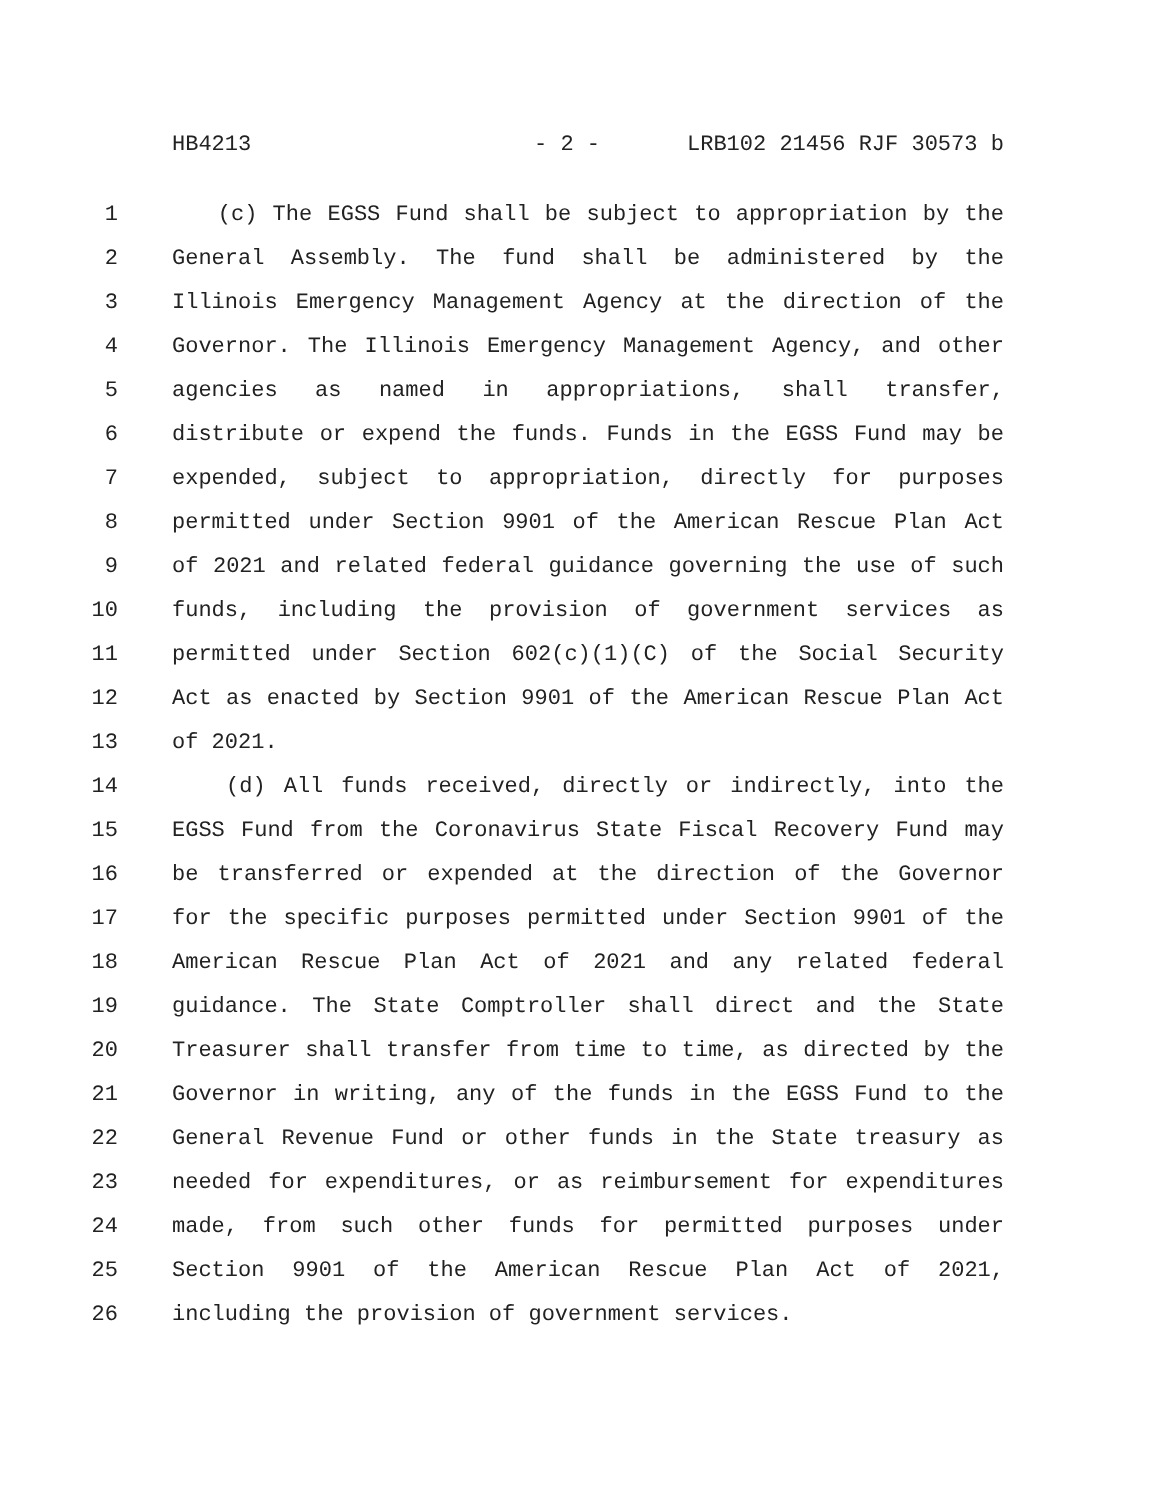HB4213 - 2 - LRB102 21456 RJF 30573 b
1 (c) The EGSS Fund shall be subject to appropriation by the
2 General Assembly. The fund shall be administered by the
3 Illinois Emergency Management Agency at the direction of the
4 Governor. The Illinois Emergency Management Agency, and other
5 agencies as named in appropriations, shall transfer,
6 distribute or expend the funds. Funds in the EGSS Fund may be
7 expended, subject to appropriation, directly for purposes
8 permitted under Section 9901 of the American Rescue Plan Act
9 of 2021 and related federal guidance governing the use of such
10 funds, including the provision of government services as
11 permitted under Section 602(c)(1)(C) of the Social Security
12 Act as enacted by Section 9901 of the American Rescue Plan Act
13 of 2021.
14 (d) All funds received, directly or indirectly, into the
15 EGSS Fund from the Coronavirus State Fiscal Recovery Fund may
16 be transferred or expended at the direction of the Governor
17 for the specific purposes permitted under Section 9901 of the
18 American Rescue Plan Act of 2021 and any related federal
19 guidance. The State Comptroller shall direct and the State
20 Treasurer shall transfer from time to time, as directed by the
21 Governor in writing, any of the funds in the EGSS Fund to the
22 General Revenue Fund or other funds in the State treasury as
23 needed for expenditures, or as reimbursement for expenditures
24 made, from such other funds for permitted purposes under
25 Section 9901 of the American Rescue Plan Act of 2021,
26 including the provision of government services.